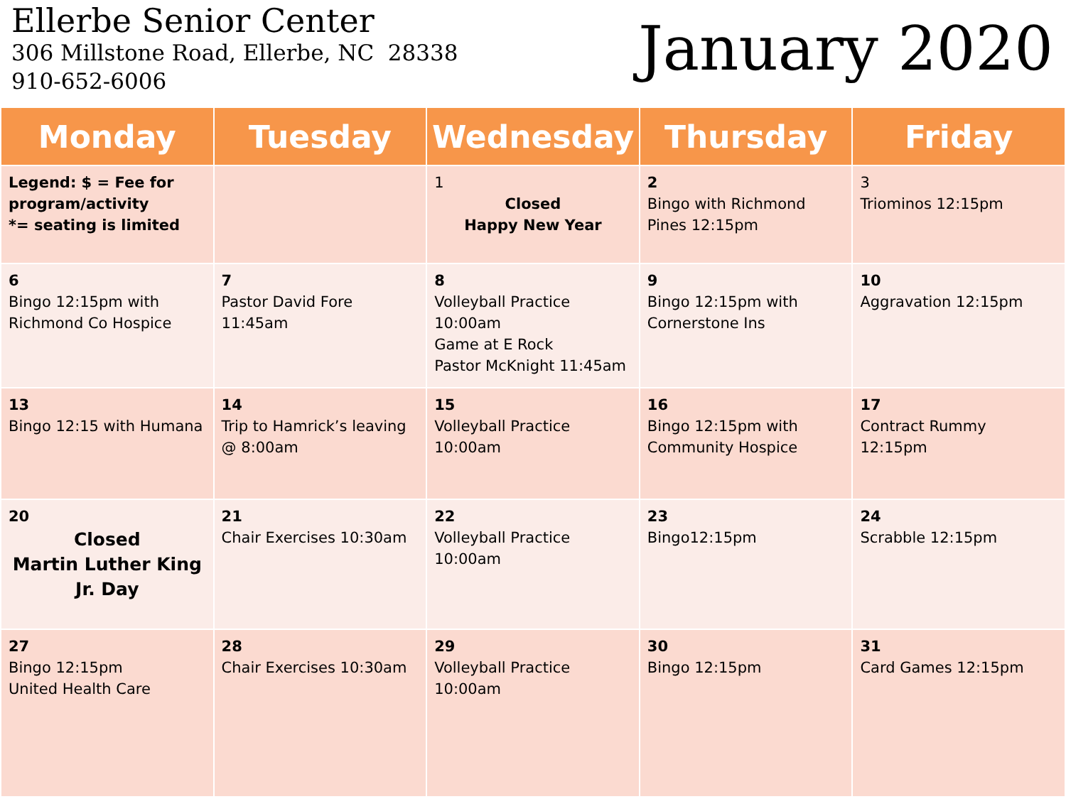Ellerbe Senior Center
306 Millstone Road, Ellerbe, NC 28338
910-652-6006
January 2020
| Monday | Tuesday | Wednesday | Thursday | Friday |
| --- | --- | --- | --- | --- |
| Legend: $ = Fee for program/activity *= seating is limited | | 1 Closed Happy New Year | 2 Bingo with Richmond Pines 12:15pm | 3 Triominos 12:15pm |
| 6 Bingo 12:15pm with Richmond Co Hospice | 7 Pastor David Fore 11:45am | 8 Volleyball Practice 10:00am Game at E Rock Pastor McKnight 11:45am | 9 Bingo 12:15pm with Cornerstone Ins | 10 Aggravation 12:15pm |
| 13 Bingo 12:15 with Humana | 14 Trip to Hamrick’s leaving @ 8:00am | 15 Volleyball Practice 10:00am | 16 Bingo 12:15pm with Community Hospice | 17 Contract Rummy 12:15pm |
| 20 Closed Martin Luther King Jr. Day | 21 Chair Exercises 10:30am | 22 Volleyball Practice 10:00am | 23 Bingo12:15pm | 24 Scrabble 12:15pm |
| 27 Bingo 12:15pm United Health Care | 28 Chair Exercises 10:30am | 29 Volleyball Practice 10:00am | 30 Bingo 12:15pm | 31 Card Games 12:15pm |